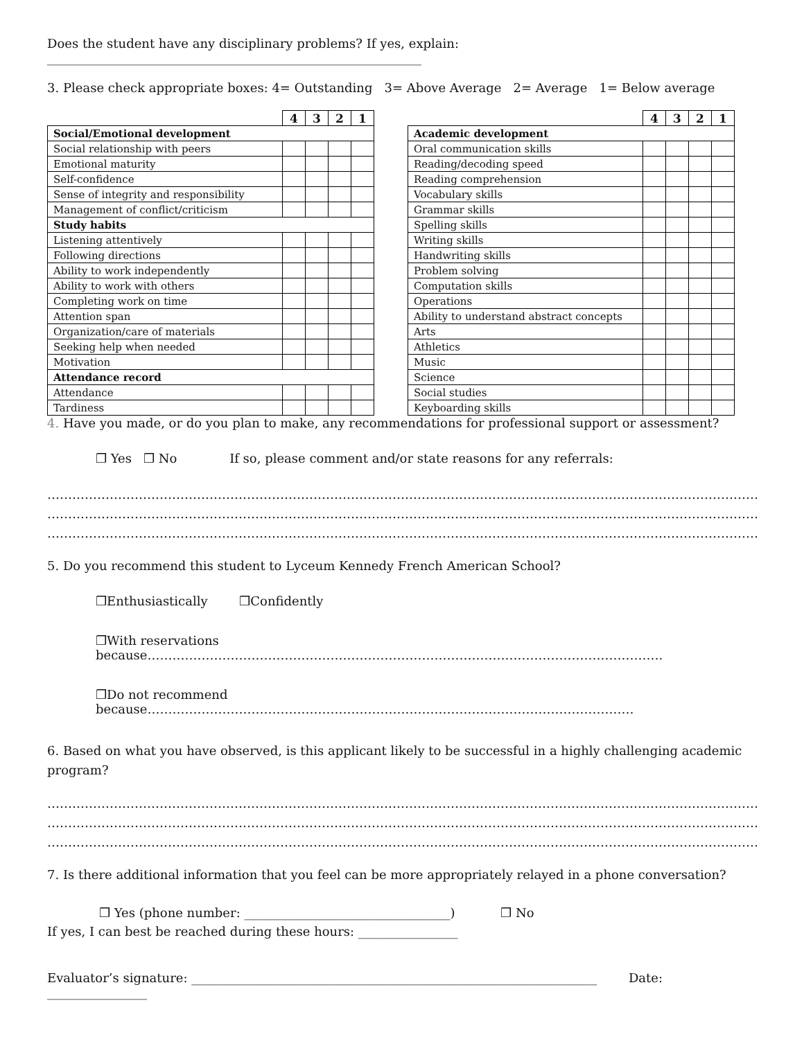Does the student have any disciplinary problems? If yes, explain: ____________________________________________________________
3. Please check appropriate boxes: 4= Outstanding 3= Above Average 2= Average 1= Below average
| | 4 | 3 | 2 | 1 |
| Social/Emotional development | | | | |
| Social relationship with peers | | | | |
| Emotional maturity | | | | |
| Self-confidence | | | | |
| Sense of integrity and responsibility | | | | |
| Management of conflict/criticism | | | | |
| Study habits | | | | |
| Listening attentively | | | | |
| Following directions | | | | |
| Ability to work independently | | | | |
| Ability to work with others | | | | |
| Completing work on time | | | | |
| Attention span | | | | |
| Organization/care of materials | | | | |
| Seeking help when needed | | | | |
| Motivation | | | | |
| Attendance record | | | | |
| Attendance | | | | |
| Tardiness | | | | |
| | 4 | 3 | 2 | 1 |
| Academic development | | | | |
| Oral communication skills | | | | |
| Reading/decoding speed | | | | |
| Reading comprehension | | | | |
| Vocabulary skills | | | | |
| Grammar skills | | | | |
| Spelling skills | | | | |
| Writing skills | | | | |
| Handwriting skills | | | | |
| Problem solving | | | | |
| Computation skills | | | | |
| Operations | | | | |
| Ability to understand abstract concepts | | | | |
| Arts | | | | |
| Athletics | | | | |
| Music | | | | |
| Science | | | | |
| Social studies | | | | |
| Keyboarding skills | | | | |
4. Have you made, or do you plan to make, any recommendations for professional support or assessment?
❒ Yes ❒ No If so, please comment and/or state reasons for any referrals:
……………………………………………………………………………………………………………………………………………………………………………………………
……………………………………………………………………………………………………………………………………………………………………………………………
……………………………………………………………………………………………………………………………………………………………………………………………
5. Do you recommend this student to Lyceum Kennedy French American School?
❒Enthusiastically ❒Confidently
❒With reservations because…………………………………………………………………………………………………………….
❒Do not recommend because………………………………………………………………………………………………………
6. Based on what you have observed, is this applicant likely to be successful in a highly challenging academic program?
……………………………………………………………………………………………………………………………………………………………………………………………
……………………………………………………………………………………………………………………………………………………………………………………………
……………………………………………………………………………………………………………………………………………………………………………………………
7. Is there additional information that you feel can be more appropriately relayed in a phone conversation?
❒ Yes (phone number: _________________________________) ❒ No
If yes, I can best be reached during these hours: ________________
Evaluator’s signature: _________________________________________________________________ Date: ________________